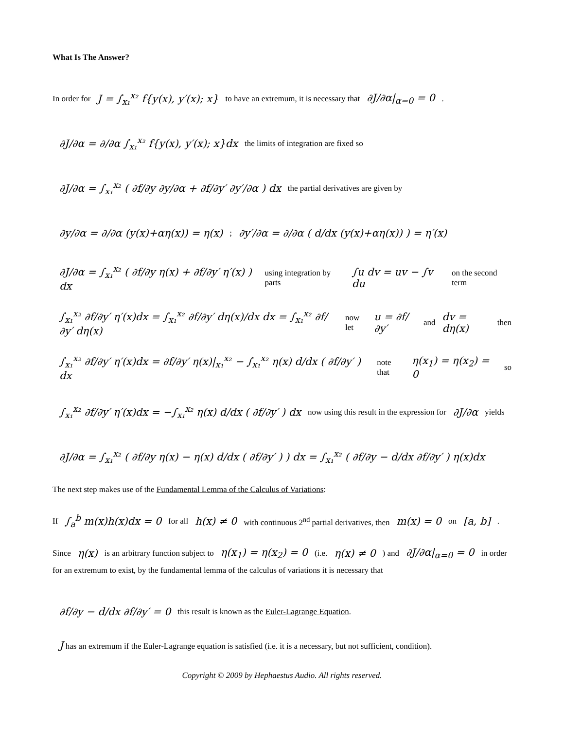What Is The Answer?
In order for J = ∫<sub>x₁</sub><sup>x₂</sup> f{y(x), y′(x); x} to have an extremum, it is necessary that ∂J/∂α|<sub>α=0</sub> = 0.
∂J/∂α = ∂/∂α ∫<sub>x₁</sub><sup>x₂</sup> f{y(x), y′(x); x}dx the limits of integration are fixed so
∂J/∂α = ∫<sub>x₁</sub><sup>x₂</sup> ( ∂f/∂y ∂y/∂α + ∂f/∂y′ ∂y′/∂α ) dx the partial derivatives are given by
∂y/∂α = ∂/∂α (y(x)+αη(x)) = η(x); ∂y′/∂α = ∂/∂α ( d/dx (y(x)+αη(x)) ) = η′(x)
∂J/∂α = ∫<sub>x₁</sub><sup>x₂</sup> ( ∂f/∂y η(x) + ∂f/∂y′ η′(x) ) dx using integration by parts ∫u dv = uv − ∫v du on the second term
∫<sub>x₁</sub><sup>x₂</sup> ∂f/∂y′ η′(x)dx = ∫<sub>x₁</sub><sup>x₂</sup> ∂f/∂y′ dη(x)/dx dx = ∫<sub>x₁</sub><sup>x₂</sup> ∂f/∂y′ dη(x) now let u = ∂f/∂y′ and dv = dη(x) then
∫<sub>x₁</sub><sup>x₂</sup> ∂f/∂y′ η′(x)dx = ∂f/∂y′ η(x)|<sub>x₁</sub><sup>x₂</sup> − ∫<sub>x₁</sub><sup>x₂</sup> η(x) d/dx ( ∂f/∂y′ ) dx note that η(x<sub>1</sub>) = η(x<sub>2</sub>) = 0 so
∫<sub>x₁</sub><sup>x₂</sup> ∂f/∂y′ η′(x)dx = −∫<sub>x₁</sub><sup>x₂</sup> η(x) d/dx ( ∂f/∂y′ ) dx now using this result in the expression for ∂J/∂α yields
∂J/∂α = ∫<sub>x₁</sub><sup>x₂</sup> ( ∂f/∂y η(x) − η(x) d/dx ( ∂f/∂y′ ) ) dx = ∫<sub>x₁</sub><sup>x₂</sup> ( ∂f/∂y − d/dx ∂f/∂y′ ) η(x)dx
The next step makes use of the Fundamental Lemma of the Calculus of Variations:
If ∫<sub>a</sub><sup>b</sup> m(x)h(x)dx = 0 for all h(x) ≠ 0 with continuous 2<sup>nd</sup> partial derivatives, then m(x) = 0 on [a, b].
Since η(x) is an arbitrary function subject to η(x<sub>1</sub>) = η(x<sub>2</sub>) = 0 (i.e. η(x) ≠ 0) and ∂J/∂α|<sub>α=0</sub> = 0 in order
for an extremum to exist, by the fundamental lemma of the calculus of variations it is necessary that
∂f/∂y − d/dx ∂f/∂y′ = 0 this result is known as the Euler-Lagrange Equation.
J has an extremum if the Euler-Lagrange equation is satisfied (i.e. it is a necessary, but not sufficient, condition).
Copyright © 2009 by Hephaestus Audio. All rights reserved.